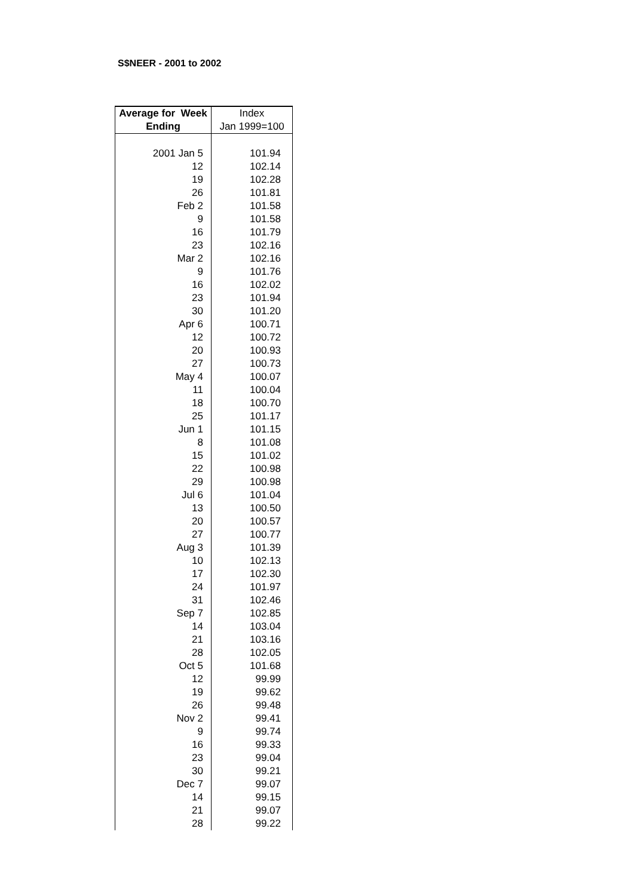S$NEER - 2001 to 2002
| Average for Week Ending | Index Jan 1999=100 |
| --- | --- |
| 2001 Jan 5 | 101.94 |
| 12 | 102.14 |
| 19 | 102.28 |
| 26 | 101.81 |
| Feb 2 | 101.58 |
| 9 | 101.58 |
| 16 | 101.79 |
| 23 | 102.16 |
| Mar 2 | 102.16 |
| 9 | 101.76 |
| 16 | 102.02 |
| 23 | 101.94 |
| 30 | 101.20 |
| Apr 6 | 100.71 |
| 12 | 100.72 |
| 20 | 100.93 |
| 27 | 100.73 |
| May 4 | 100.07 |
| 11 | 100.04 |
| 18 | 100.70 |
| 25 | 101.17 |
| Jun 1 | 101.15 |
| 8 | 101.08 |
| 15 | 101.02 |
| 22 | 100.98 |
| 29 | 100.98 |
| Jul 6 | 101.04 |
| 13 | 100.50 |
| 20 | 100.57 |
| 27 | 100.77 |
| Aug 3 | 101.39 |
| 10 | 102.13 |
| 17 | 102.30 |
| 24 | 101.97 |
| 31 | 102.46 |
| Sep 7 | 102.85 |
| 14 | 103.04 |
| 21 | 103.16 |
| 28 | 102.05 |
| Oct 5 | 101.68 |
| 12 | 99.99 |
| 19 | 99.62 |
| 26 | 99.48 |
| Nov 2 | 99.41 |
| 9 | 99.74 |
| 16 | 99.33 |
| 23 | 99.04 |
| 30 | 99.21 |
| Dec 7 | 99.07 |
| 14 | 99.15 |
| 21 | 99.07 |
| 28 | 99.22 |